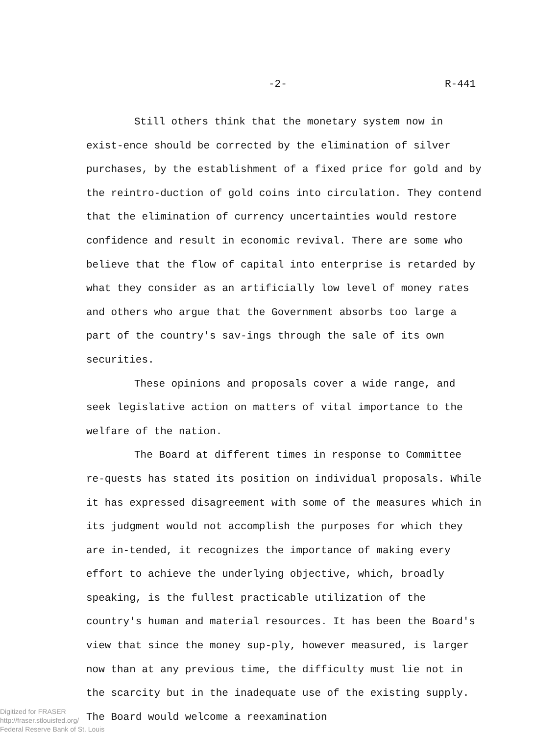-2- R-441
Still others think that the monetary system now in exist-ence should be corrected by the elimination of silver purchases, by the establishment of a fixed price for gold and by the reintro-duction of gold coins into circulation. They contend that the elimination of currency uncertainties would restore confidence and result in economic revival. There are some who believe that the flow of capital into enterprise is retarded by what they consider as an artificially low level of money rates and others who argue that the Government absorbs too large a part of the country's sav-ings through the sale of its own securities.
These opinions and proposals cover a wide range, and seek legislative action on matters of vital importance to the welfare of the nation.
The Board at different times in response to Committee re-quests has stated its position on individual proposals. While it has expressed disagreement with some of the measures which in its judgment would not accomplish the purposes for which they are in-tended, it recognizes the importance of making every effort to achieve the underlying objective, which, broadly speaking, is the fullest practicable utilization of the country's human and material resources. It has been the Board's view that since the money sup-ply, however measured, is larger now than at any previous time, the difficulty must lie not in the scarcity but in the inadequate use of the existing supply. The Board would welcome a reexamination
Digitized for FRASER
http://fraser.stlouisfed.org/
Federal Reserve Bank of St. Louis